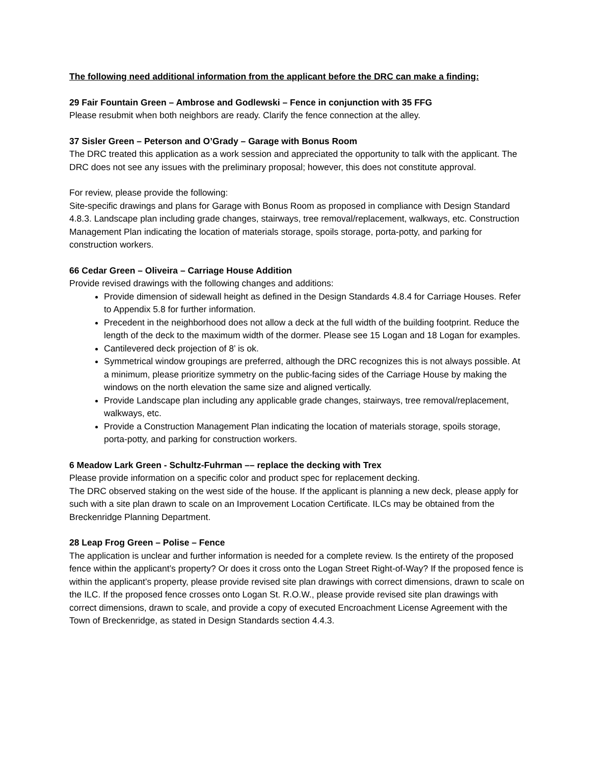The following need additional information from the applicant before the DRC can make a finding:
29 Fair Fountain Green – Ambrose and Godlewski – Fence in conjunction with 35 FFG
Please resubmit when both neighbors are ready. Clarify the fence connection at the alley.
37 Sisler Green – Peterson and O’Grady – Garage with Bonus Room
The DRC treated this application as a work session and appreciated the opportunity to talk with the applicant. The DRC does not see any issues with the preliminary proposal; however, this does not constitute approval.
For review, please provide the following:
Site-specific drawings and plans for Garage with Bonus Room as proposed in compliance with Design Standard 4.8.3. Landscape plan including grade changes, stairways, tree removal/replacement, walkways, etc. Construction Management Plan indicating the location of materials storage, spoils storage, porta-potty, and parking for construction workers.
66 Cedar Green – Oliveira – Carriage House Addition
Provide revised drawings with the following changes and additions:
Provide dimension of sidewall height as defined in the Design Standards 4.8.4 for Carriage Houses. Refer to Appendix 5.8 for further information.
Precedent in the neighborhood does not allow a deck at the full width of the building footprint. Reduce the length of the deck to the maximum width of the dormer. Please see 15 Logan and 18 Logan for examples.
Cantilevered deck projection of 8’ is ok.
Symmetrical window groupings are preferred, although the DRC recognizes this is not always possible. At a minimum, please prioritize symmetry on the public-facing sides of the Carriage House by making the windows on the north elevation the same size and aligned vertically.
Provide Landscape plan including any applicable grade changes, stairways, tree removal/replacement, walkways, etc.
Provide a Construction Management Plan indicating the location of materials storage, spoils storage, porta-potty, and parking for construction workers.
6 Meadow Lark Green - Schultz-Fuhrman –– replace the decking with Trex
Please provide information on a specific color and product spec for replacement decking.
The DRC observed staking on the west side of the house. If the applicant is planning a new deck, please apply for such with a site plan drawn to scale on an Improvement Location Certificate. ILCs may be obtained from the Breckenridge Planning Department.
28 Leap Frog Green – Polise – Fence
The application is unclear and further information is needed for a complete review. Is the entirety of the proposed fence within the applicant’s property? Or does it cross onto the Logan Street Right-of-Way? If the proposed fence is within the applicant’s property, please provide revised site plan drawings with correct dimensions, drawn to scale on the ILC. If the proposed fence crosses onto Logan St. R.O.W., please provide revised site plan drawings with correct dimensions, drawn to scale, and provide a copy of executed Encroachment License Agreement with the Town of Breckenridge, as stated in Design Standards section 4.4.3.